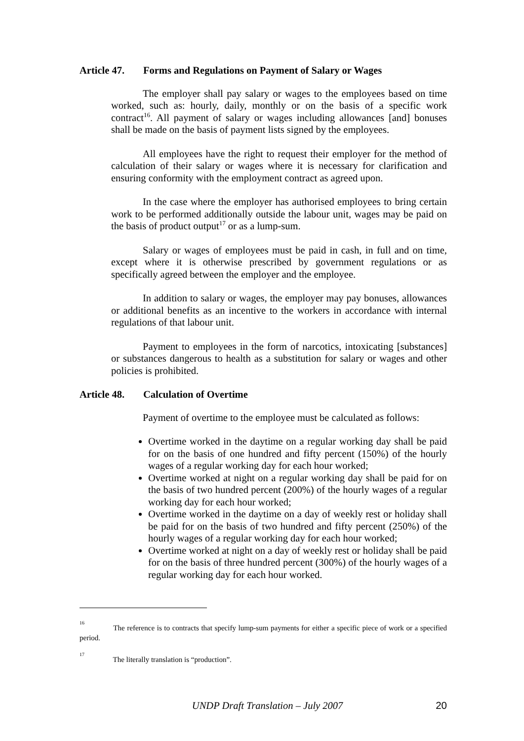Article 47. Forms and Regulations on Payment of Salary or Wages
The employer shall pay salary or wages to the employees based on time worked, such as: hourly, daily, monthly or on the basis of a specific work contract<sup>16</sup>. All payment of salary or wages including allowances [and] bonuses shall be made on the basis of payment lists signed by the employees.
All employees have the right to request their employer for the method of calculation of their salary or wages where it is necessary for clarification and ensuring conformity with the employment contract as agreed upon.
In the case where the employer has authorised employees to bring certain work to be performed additionally outside the labour unit, wages may be paid on the basis of product output<sup>17</sup> or as a lump-sum.
Salary or wages of employees must be paid in cash, in full and on time, except where it is otherwise prescribed by government regulations or as specifically agreed between the employer and the employee.
In addition to salary or wages, the employer may pay bonuses, allowances or additional benefits as an incentive to the workers in accordance with internal regulations of that labour unit.
Payment to employees in the form of narcotics, intoxicating [substances] or substances dangerous to health as a substitution for salary or wages and other policies is prohibited.
Article 48. Calculation of Overtime
Payment of overtime to the employee must be calculated as follows:
Overtime worked in the daytime on a regular working day shall be paid for on the basis of one hundred and fifty percent (150%) of the hourly wages of a regular working day for each hour worked;
Overtime worked at night on a regular working day shall be paid for on the basis of two hundred percent (200%) of the hourly wages of a regular working day for each hour worked;
Overtime worked in the daytime on a day of weekly rest or holiday shall be paid for on the basis of two hundred and fifty percent (250%) of the hourly wages of a regular working day for each hour worked;
Overtime worked at night on a day of weekly rest or holiday shall be paid for on the basis of three hundred percent (300%) of the hourly wages of a regular working day for each hour worked.
<sup>16</sup> The reference is to contracts that specify lump-sum payments for either a specific piece of work or a specified period.
<sup>17</sup> The literally translation is “production”.
UNDP Draft Translation – July 2007 20